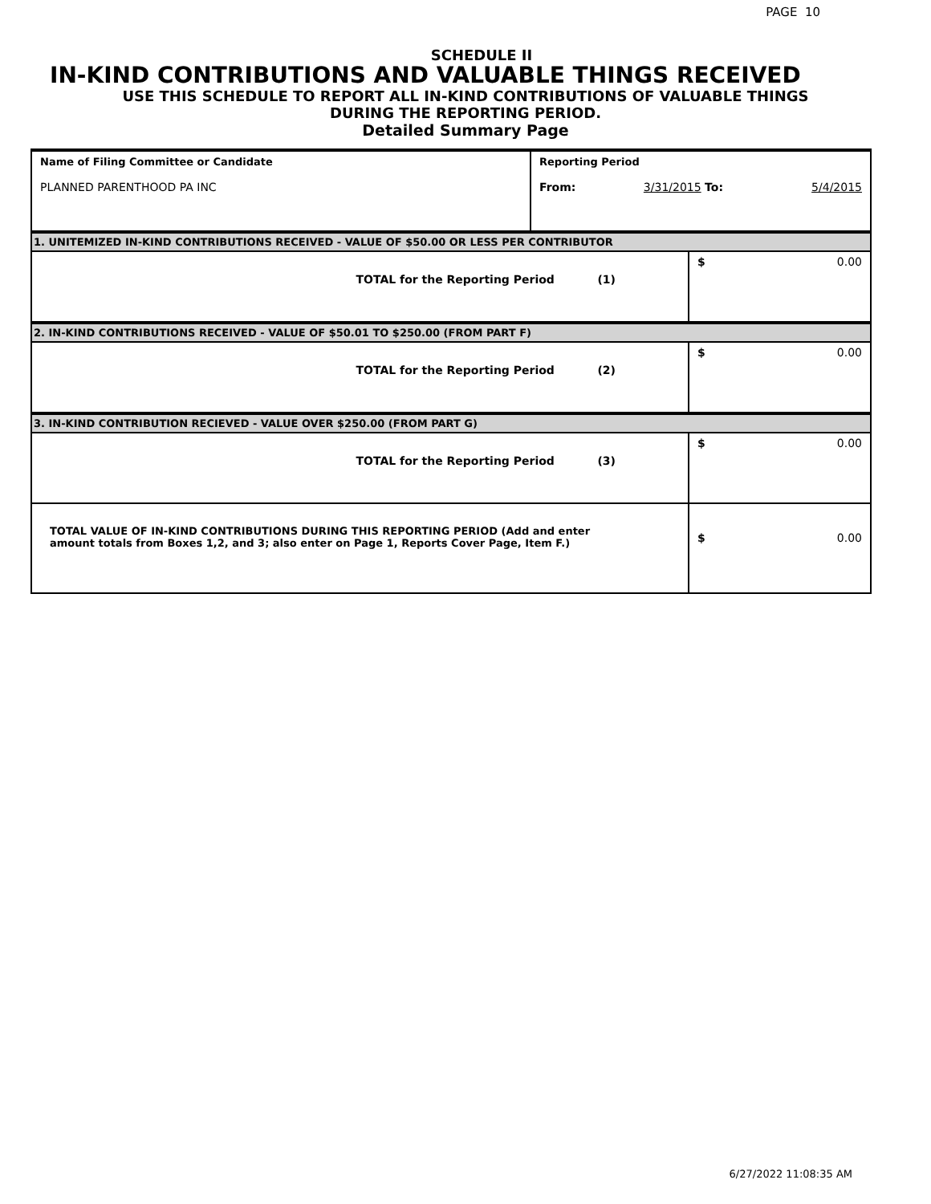PAGE 10
SCHEDULE II
IN-KIND CONTRIBUTIONS AND VALUABLE THINGS RECEIVED
USE THIS SCHEDULE TO REPORT ALL IN-KIND CONTRIBUTIONS OF VALUABLE THINGS
DURING THE REPORTING PERIOD.
Detailed Summary Page
| Name of Filing Committee or Candidate PLANNED PARENTHOOD PA INC | Reporting Period From: 3/31/2015 To: 5/4/2015 | |
| 1. UNITEMIZED IN-KIND CONTRIBUTIONS RECEIVED - VALUE OF $50.00 OR LESS PER CONTRIBUTOR | | |
| TOTAL for the Reporting Period (1) | | $ 0.00 |
| 2. IN-KIND CONTRIBUTIONS RECEIVED - VALUE OF $50.01 TO $250.00 (FROM PART F) | | |
| TOTAL for the Reporting Period (2) | | $ 0.00 |
| 3. IN-KIND CONTRIBUTION RECIEVED - VALUE OVER $250.00 (FROM PART G) | | |
| TOTAL for the Reporting Period (3) | | $ 0.00 |
| TOTAL VALUE OF IN-KIND CONTRIBUTIONS DURING THIS REPORTING PERIOD (Add and enter amount totals from Boxes 1,2, and 3; also enter on Page 1, Reports Cover Page, Item F.) | | $ 0.00 |
6/27/2022 11:08:35 AM